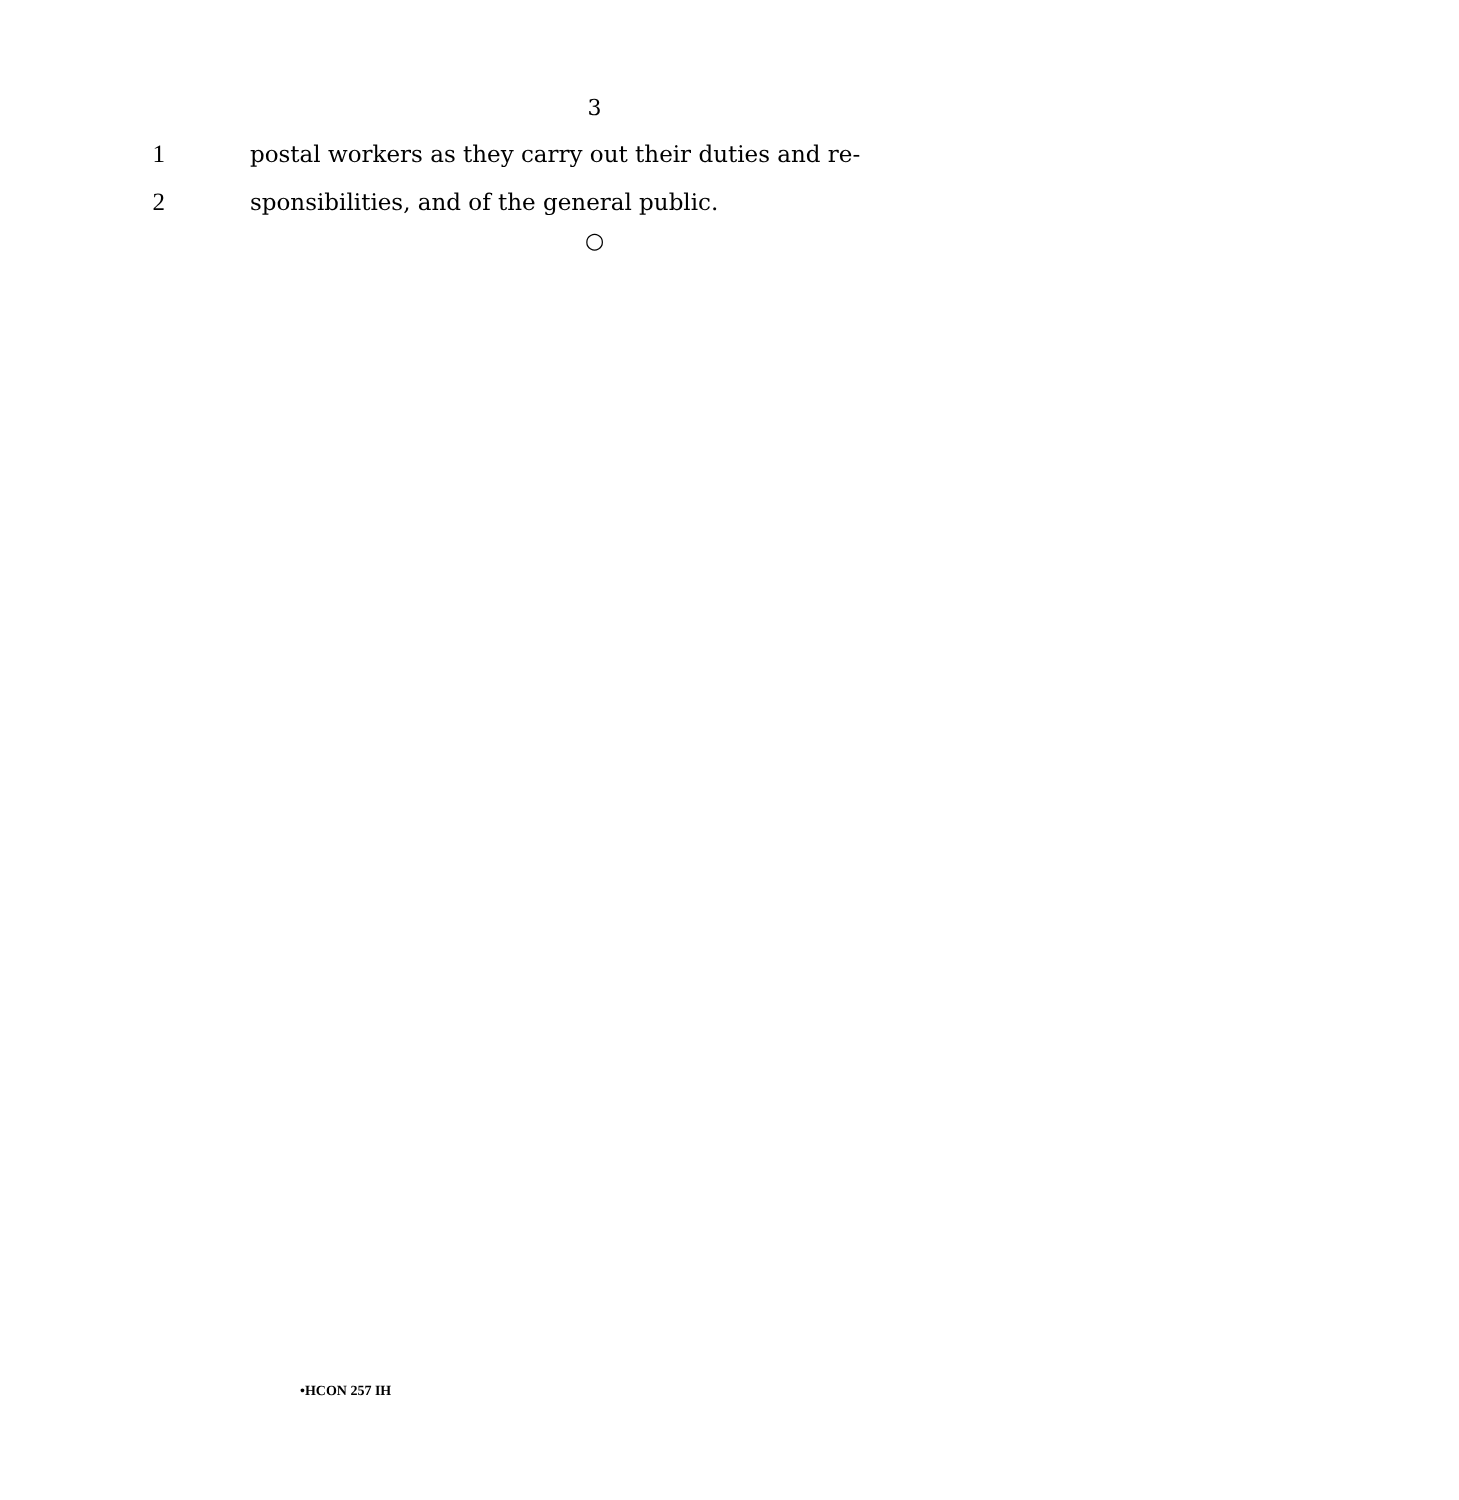3
1 postal workers as they carry out their duties and re-
2 sponsibilities, and of the general public.
○
•HCON 257 IH